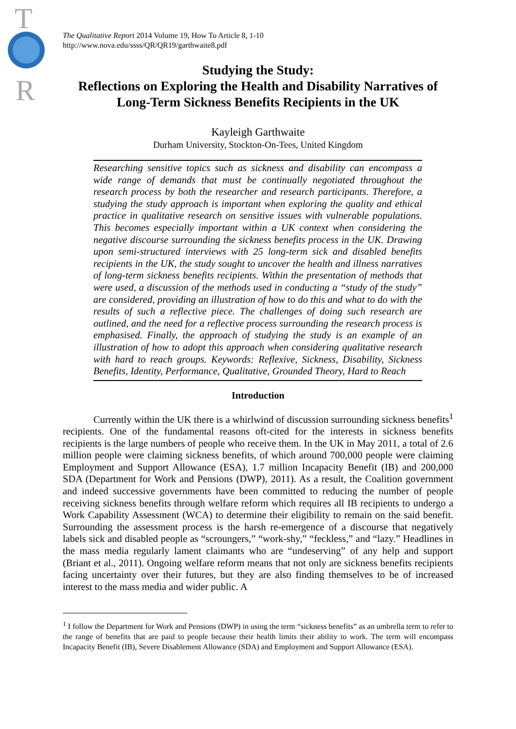T
R
The Qualitative Report 2014 Volume 19, How To Article 8, 1-10
http://www.nova.edu/ssss/QR/QR19/garthwaite8.pdf
Studying the Study:
Reflections on Exploring the Health and Disability Narratives of Long-Term Sickness Benefits Recipients in the UK
Kayleigh Garthwaite
Durham University, Stockton-On-Tees, United Kingdom
Researching sensitive topics such as sickness and disability can encompass a wide range of demands that must be continually negotiated throughout the research process by both the researcher and research participants. Therefore, a studying the study approach is important when exploring the quality and ethical practice in qualitative research on sensitive issues with vulnerable populations. This becomes especially important within a UK context when considering the negative discourse surrounding the sickness benefits process in the UK. Drawing upon semi-structured interviews with 25 long-term sick and disabled benefits recipients in the UK, the study sought to uncover the health and illness narratives of long-term sickness benefits recipients. Within the presentation of methods that were used, a discussion of the methods used in conducting a “study of the study” are considered, providing an illustration of how to do this and what to do with the results of such a reflective piece. The challenges of doing such research are outlined, and the need for a reflective process surrounding the research process is emphasised. Finally, the approach of studying the study is an example of an illustration of how to adopt this approach when considering qualitative research with hard to reach groups. Keywords: Reflexive, Sickness, Disability, Sickness Benefits, Identity, Performance, Qualitative, Grounded Theory, Hard to Reach
Introduction
Currently within the UK there is a whirlwind of discussion surrounding sickness benefits<sup>1</sup> recipients. One of the fundamental reasons oft-cited for the interests in sickness benefits recipients is the large numbers of people who receive them. In the UK in May 2011, a total of 2.6 million people were claiming sickness benefits, of which around 700,000 people were claiming Employment and Support Allowance (ESA), 1.7 million Incapacity Benefit (IB) and 200,000 SDA (Department for Work and Pensions (DWP), 2011). As a result, the Coalition government and indeed successive governments have been committed to reducing the number of people receiving sickness benefits through welfare reform which requires all IB recipients to undergo a Work Capability Assessment (WCA) to determine their eligibility to remain on the said benefit. Surrounding the assessment process is the harsh re-emergence of a discourse that negatively labels sick and disabled people as “scroungers,” “work-shy,” “feckless,” and “lazy.” Headlines in the mass media regularly lament claimants who are “undeserving” of any help and support (Briant et al., 2011). Ongoing welfare reform means that not only are sickness benefits recipients facing uncertainty over their futures, but they are also finding themselves to be of increased interest to the mass media and wider public. A
<sup>1</sup> I follow the Department for Work and Pensions (DWP) in using the term “sickness benefits” as an umbrella term to refer to the range of benefits that are paid to people because their health limits their ability to work. The term will encompass Incapacity Benefit (IB), Severe Disablement Allowance (SDA) and Employment and Support Allowance (ESA).